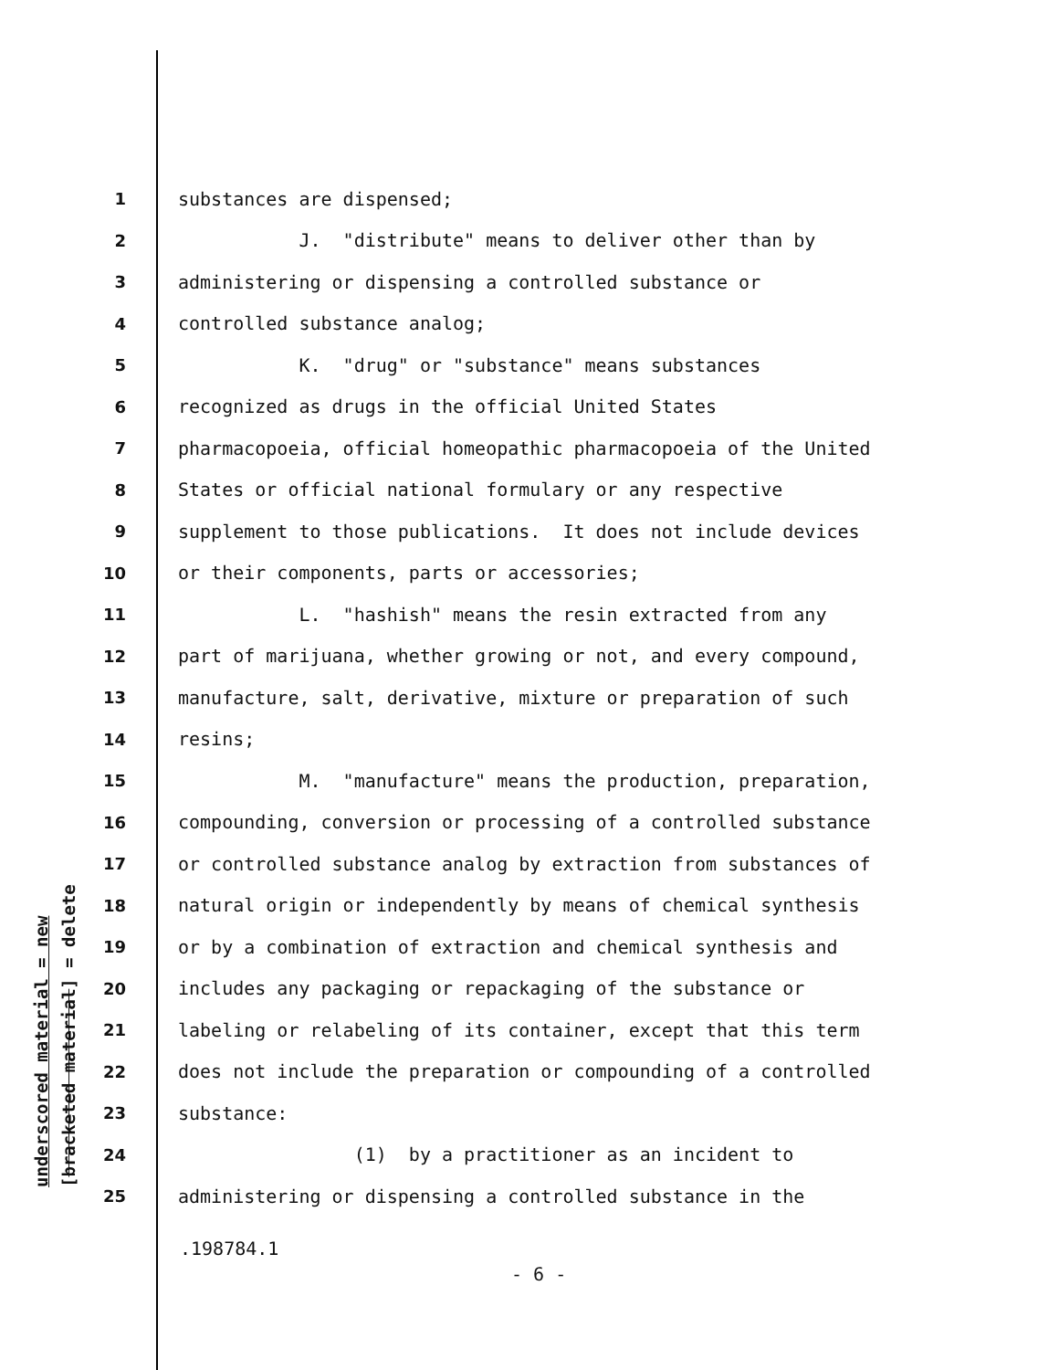underscored material = new
[bracketed material] = delete
1 substances are dispensed;
2 J. "distribute" means to deliver other than by
3 administering or dispensing a controlled substance or
4 controlled substance analog;
5 K. "drug" or "substance" means substances
6 recognized as drugs in the official United States
7 pharmacopoeia, official homeopathic pharmacopoeia of the United
8 States or official national formulary or any respective
9 supplement to those publications. It does not include devices
10 or their components, parts or accessories;
11 L. "hashish" means the resin extracted from any
12 part of marijuana, whether growing or not, and every compound,
13 manufacture, salt, derivative, mixture or preparation of such
14 resins;
15 M. "manufacture" means the production, preparation,
16 compounding, conversion or processing of a controlled substance
17 or controlled substance analog by extraction from substances of
18 natural origin or independently by means of chemical synthesis
19 or by a combination of extraction and chemical synthesis and
20 includes any packaging or repackaging of the substance or
21 labeling or relabeling of its container, except that this term
22 does not include the preparation or compounding of a controlled
23 substance:
24 (1) by a practitioner as an incident to
25 administering or dispensing a controlled substance in the
.198784.1
- 6 -